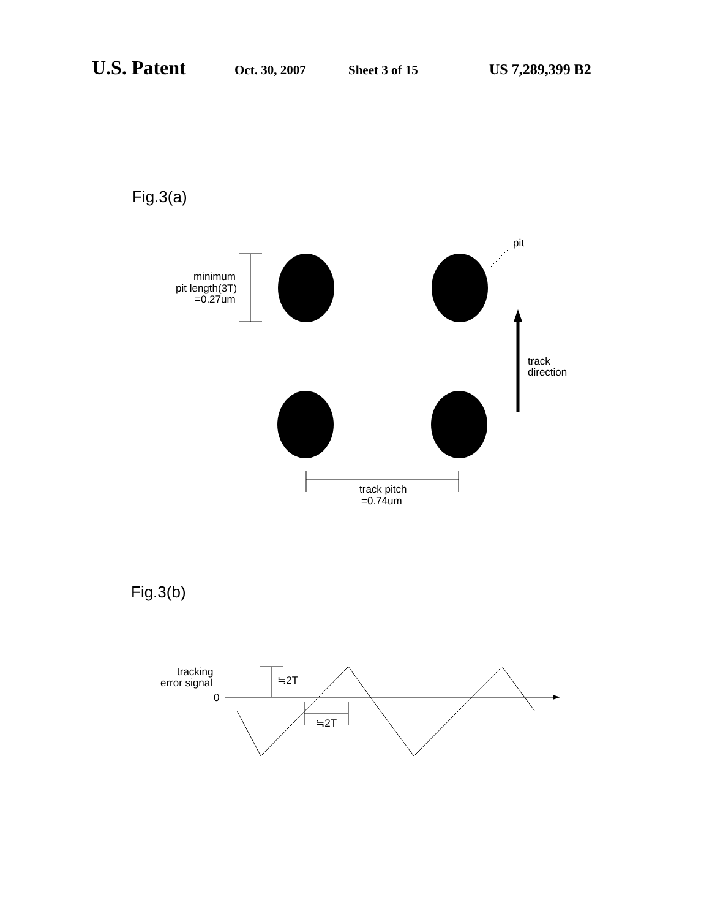U.S. Patent Oct. 30, 2007 Sheet 3 of 15 US 7,289,399 B2
Fig.3(a)
pit
minimum
pit length(3T)
=0.27um
track
direction
track pitch
=0.74um
Fig.3(b)
tracking
error signal
0
≒2T
≒2T